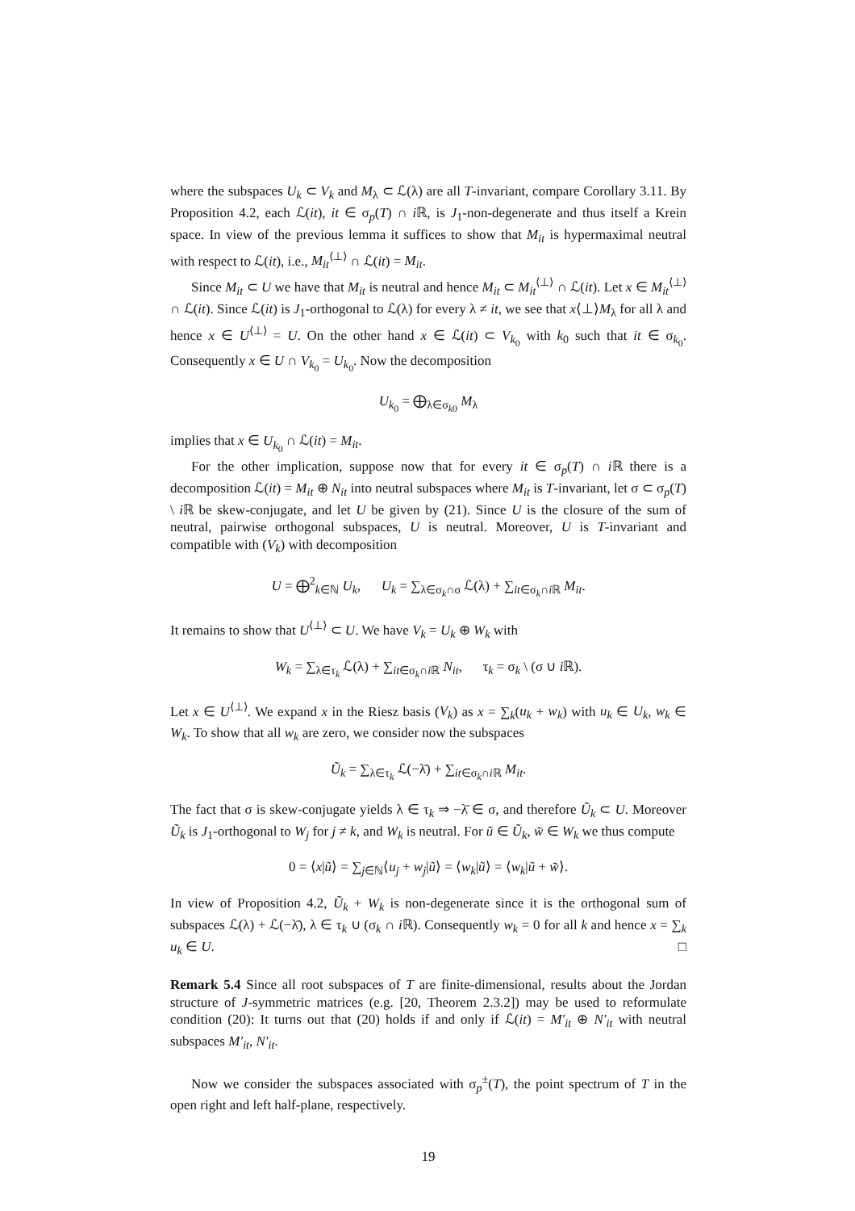where the subspaces U<sub>k</sub> ⊂ V<sub>k</sub> and M<sub>λ</sub> ⊂ ℒ(λ) are all T-invariant, compare Corollary 3.11. By Proposition 4.2, each ℒ(it), it ∈ σ<sub>p</sub>(T) ∩ i ℝ, is J<sub>1</sub>-non-degenerate and thus itself a Krein space. In view of the previous lemma it suffices to show that M<sub>it</sub> is hypermaximal neutral with respect to ℒ(it), i.e., M<sub>it</sub><sup>⟨⊥⟩</sup> ∩ ℒ(it) = M<sub>it</sub>.
Since M<sub>it</sub> ⊂ U we have that M<sub>it</sub> is neutral and hence M<sub>it</sub> ⊂ M<sub>it</sub><sup>⟨⊥⟩</sup> ∩ ℒ(it). Let x ∈ M<sub>it</sub><sup>⟨⊥⟩</sup> ∩ ℒ(it). Since ℒ(it) is J<sub>1</sub>-orthogonal to ℒ(λ) for every λ ≠ it, we see that x⟨⊥⟩M<sub>λ</sub> for all λ and hence x ∈ U<sup>⟨⊥⟩</sup> = U. On the other hand x ∈ ℒ(it) ⊂ V<sub>k<sub>0</sub></sub> with k<sub>0</sub> such that it ∈ σ<sub>k<sub>0</sub></sub>. Consequently x ∈ U ∩ V<sub>k<sub>0</sub></sub> = U<sub>k<sub>0</sub></sub>. Now the decomposition
U<sub>k<sub>0</sub></sub> = ⨁<sub>λ∈σ<sub>k0</sub></sub> M<sub>λ</sub>
implies that x ∈ U<sub>k<sub>0</sub></sub> ∩ ℒ(it) = M<sub>it</sub>.
For the other implication, suppose now that for every it ∈ σ<sub>p</sub>(T) ∩ i ℝ there is a decomposition ℒ(it) = M<sub>it</sub> ⊕ N<sub>it</sub> into neutral subspaces where M<sub>it</sub> is T-invariant, let σ ⊂ σ<sub>p</sub>(T) \ i ℝ be skew-conjugate, and let U be given by (21). Since U is the closure of the sum of neutral, pairwise orthogonal subspaces, U is neutral. Moreover, U is T-invariant and compatible with (V<sub>k</sub>) with decomposition
U = ⨁<sup>2</sup><sub>k∈ℕ</sub> U<sub>k</sub>, U<sub>k</sub> = ∑<sub>λ∈σ<sub>k</sub>∩σ</sub> ℒ(λ) + ∑<sub>it∈σ<sub>k</sub>∩i ℝ</sub> M<sub>it</sub>.
It remains to show that U<sup>⟨⊥⟩</sup> ⊂ U. We have V<sub>k</sub> = U<sub>k</sub> ⊕ W<sub>k</sub> with
W<sub>k</sub> = ∑<sub>λ∈τ<sub>k</sub></sub> ℒ(λ) + ∑<sub>it∈σ<sub>k</sub>∩i ℝ</sub> N<sub>it</sub>, τ<sub>k</sub> = σ<sub>k</sub> \ (σ ∪ i ℝ).
Let x ∈ U<sup>⟨⊥⟩</sup>. We expand x in the Riesz basis (V<sub>k</sub>) as x = ∑<sub>k</sub>(u<sub>k</sub> + w<sub>k</sub>) with u<sub>k</sub> ∈ U<sub>k</sub>, w<sub>k</sub> ∈ W<sub>k</sub>. To show that all w<sub>k</sub> are zero, we consider now the subspaces
Ũ<sub>k</sub> = ∑<sub>λ∈τ<sub>k</sub></sub> ℒ(−λ̄) + ∑<sub>it∈σ<sub>k</sub>∩i ℝ</sub> M<sub>it</sub>.
The fact that σ is skew-conjugate yields λ ∈ τ<sub>k</sub> ⇒ −λ̄ ∈ σ, and therefore Ũ<sub>k</sub> ⊂ U. Moreover Ũ<sub>k</sub> is J<sub>1</sub>-orthogonal to W<sub>j</sub> for j ≠ k, and W<sub>k</sub> is neutral. For ũ ∈ Ũ<sub>k</sub>, w̃ ∈ W<sub>k</sub> we thus compute
0 = ⟨x|ũ⟩ = ∑<sub>j∈ℕ</sub>⟨u<sub>j</sub> + w<sub>j</sub>|ũ⟩ = ⟨w<sub>k</sub>|ũ⟩ = ⟨w<sub>k</sub>|ũ + w̃⟩.
In view of Proposition 4.2, Ũ<sub>k</sub> + W<sub>k</sub> is non-degenerate since it is the orthogonal sum of subspaces ℒ(λ) + ℒ(−λ̄), λ ∈ τ<sub>k</sub> ∪ (σ<sub>k</sub> ∩ i ℝ). Consequently w<sub>k</sub> = 0 for all k and hence x = ∑<sub>k</sub> u<sub>k</sub> ∈ U. □
Remark 5.4 Since all root subspaces of T are finite-dimensional, results about the Jordan structure of J-symmetric matrices (e.g. [20, Theorem 2.3.2]) may be used to reformulate condition (20): It turns out that (20) holds if and only if ℒ(it) = M′<sub>it</sub> ⊕ N′<sub>it</sub> with neutral subspaces M′<sub>it</sub>, N′<sub>it</sub>.
Now we consider the subspaces associated with σ<sub>p</sub><sup>±</sup>(T), the point spectrum of T in the open right and left half-plane, respectively.
19